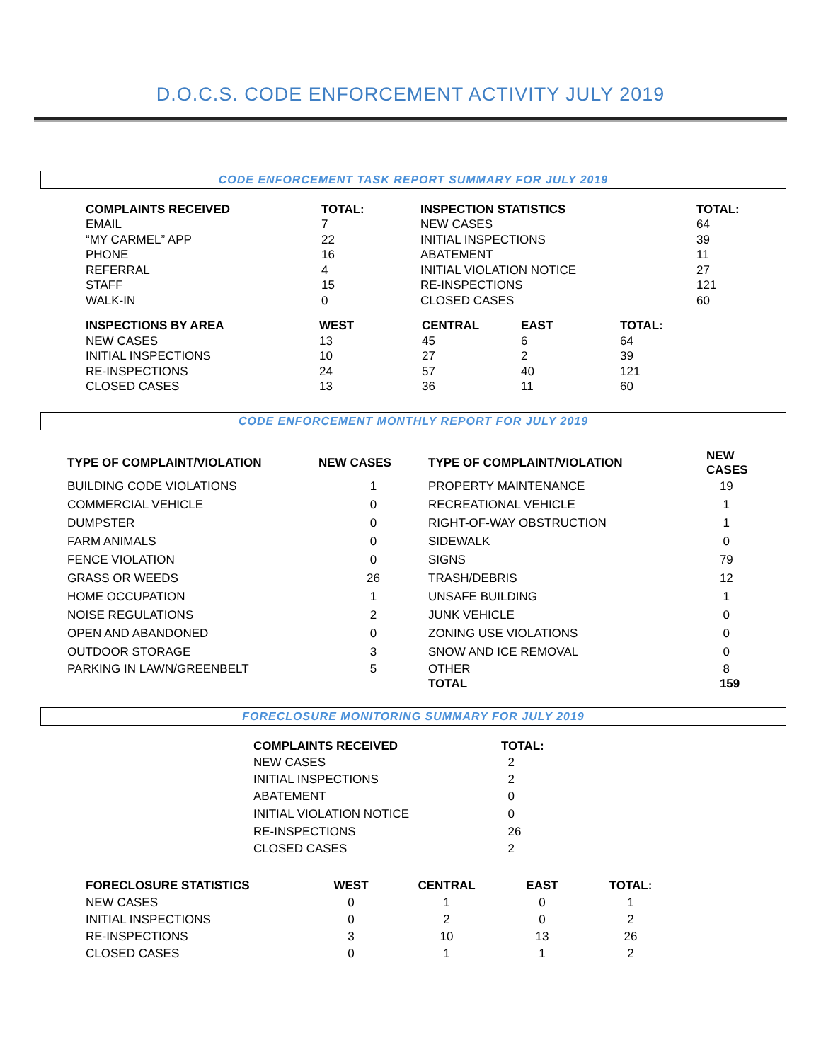D.O.C.S. CODE ENFORCEMENT ACTIVITY JULY 2019
CODE ENFORCEMENT TASK REPORT SUMMARY FOR JULY 2019
| COMPLAINTS RECEIVED | TOTAL: | INSPECTION STATISTICS | TOTAL: |
| --- | --- | --- | --- |
| EMAIL | 7 | NEW CASES | 64 |
| “MY CARMEL” APP | 22 | INITIAL INSPECTIONS | 39 |
| PHONE | 16 | ABATEMENT | 11 |
| REFERRAL | 4 | INITIAL VIOLATION NOTICE | 27 |
| STAFF | 15 | RE-INSPECTIONS | 121 |
| WALK-IN | 0 | CLOSED CASES | 60 |
| INSPECTIONS BY AREA | WEST | CENTRAL | EAST | TOTAL: |
| --- | --- | --- | --- | --- |
| NEW CASES | 13 | 45 | 6 | 64 |
| INITIAL INSPECTIONS | 10 | 27 | 2 | 39 |
| RE-INSPECTIONS | 24 | 57 | 40 | 121 |
| CLOSED CASES | 13 | 36 | 11 | 60 |
CODE ENFORCEMENT MONTHLY REPORT FOR JULY 2019
| TYPE OF COMPLAINT/VIOLATION | NEW CASES | TYPE OF COMPLAINT/VIOLATION | NEW CASES |
| --- | --- | --- | --- |
| BUILDING CODE VIOLATIONS | 1 | PROPERTY MAINTENANCE | 19 |
| COMMERCIAL VEHICLE | 0 | RECREATIONAL VEHICLE | 1 |
| DUMPSTER | 0 | RIGHT-OF-WAY OBSTRUCTION | 1 |
| FARM ANIMALS | 0 | SIDEWALK | 0 |
| FENCE VIOLATION | 0 | SIGNS | 79 |
| GRASS OR WEEDS | 26 | TRASH/DEBRIS | 12 |
| HOME OCCUPATION | 1 | UNSAFE BUILDING | 1 |
| NOISE REGULATIONS | 2 | JUNK VEHICLE | 0 |
| OPEN AND ABANDONED | 0 | ZONING USE VIOLATIONS | 0 |
| OUTDOOR STORAGE | 3 | SNOW AND ICE REMOVAL | 0 |
| PARKING IN LAWN/GREENBELT | 5 | OTHER | 8 |
| | | TOTAL | 159 |
FORECLOSURE MONITORING SUMMARY FOR JULY 2019
| COMPLAINTS RECEIVED | TOTAL: |
| --- | --- |
| NEW CASES | 2 |
| INITIAL INSPECTIONS | 2 |
| ABATEMENT | 0 |
| INITIAL VIOLATION NOTICE | 0 |
| RE-INSPECTIONS | 26 |
| CLOSED CASES | 2 |
| FORECLOSURE STATISTICS | WEST | CENTRAL | EAST | TOTAL: |
| --- | --- | --- | --- | --- |
| NEW CASES | 0 | 1 | 0 | 1 |
| INITIAL INSPECTIONS | 0 | 2 | 0 | 2 |
| RE-INSPECTIONS | 3 | 10 | 13 | 26 |
| CLOSED CASES | 0 | 1 | 1 | 2 |